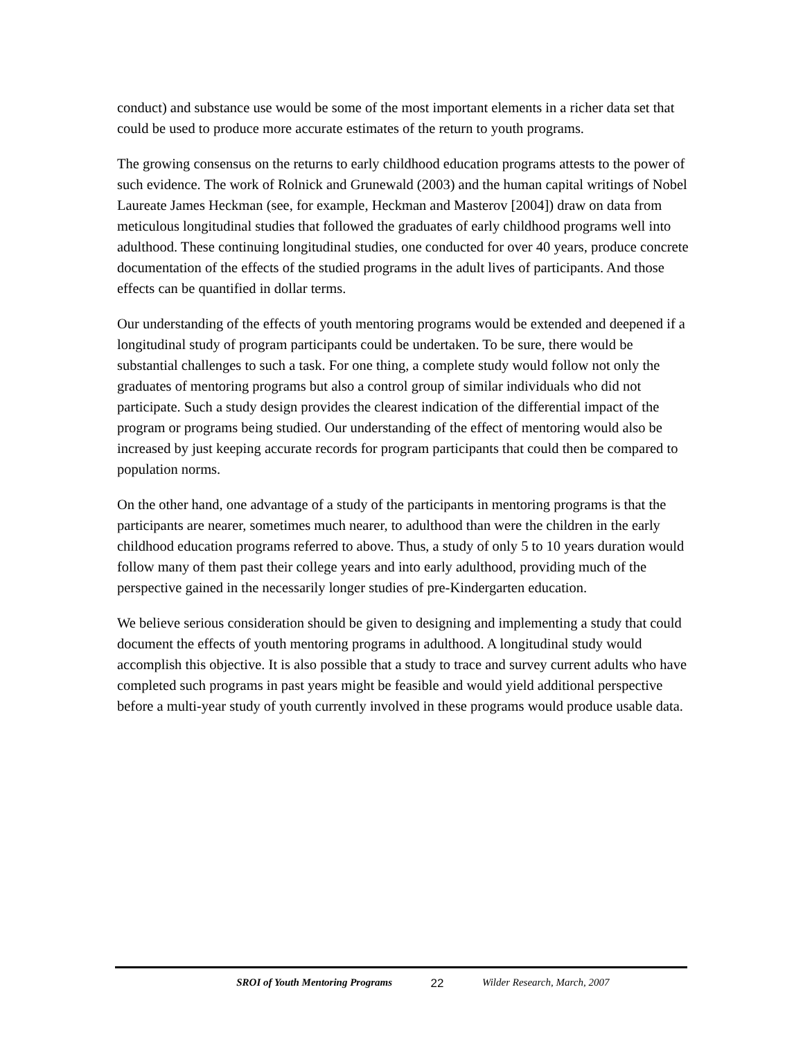conduct) and substance use would be some of the most important elements in a richer data set that could be used to produce more accurate estimates of the return to youth programs.
The growing consensus on the returns to early childhood education programs attests to the power of such evidence. The work of Rolnick and Grunewald (2003) and the human capital writings of Nobel Laureate James Heckman (see, for example, Heckman and Masterov [2004]) draw on data from meticulous longitudinal studies that followed the graduates of early childhood programs well into adulthood. These continuing longitudinal studies, one conducted for over 40 years, produce concrete documentation of the effects of the studied programs in the adult lives of participants. And those effects can be quantified in dollar terms.
Our understanding of the effects of youth mentoring programs would be extended and deepened if a longitudinal study of program participants could be undertaken. To be sure, there would be substantial challenges to such a task. For one thing, a complete study would follow not only the graduates of mentoring programs but also a control group of similar individuals who did not participate. Such a study design provides the clearest indication of the differential impact of the program or programs being studied. Our understanding of the effect of mentoring would also be increased by just keeping accurate records for program participants that could then be compared to population norms.
On the other hand, one advantage of a study of the participants in mentoring programs is that the participants are nearer, sometimes much nearer, to adulthood than were the children in the early childhood education programs referred to above. Thus, a study of only 5 to 10 years duration would follow many of them past their college years and into early adulthood, providing much of the perspective gained in the necessarily longer studies of pre-Kindergarten education.
We believe serious consideration should be given to designing and implementing a study that could document the effects of youth mentoring programs in adulthood. A longitudinal study would accomplish this objective. It is also possible that a study to trace and survey current adults who have completed such programs in past years might be feasible and would yield additional perspective before a multi-year study of youth currently involved in these programs would produce usable data.
SROI of Youth Mentoring Programs 22 Wilder Research, March, 2007